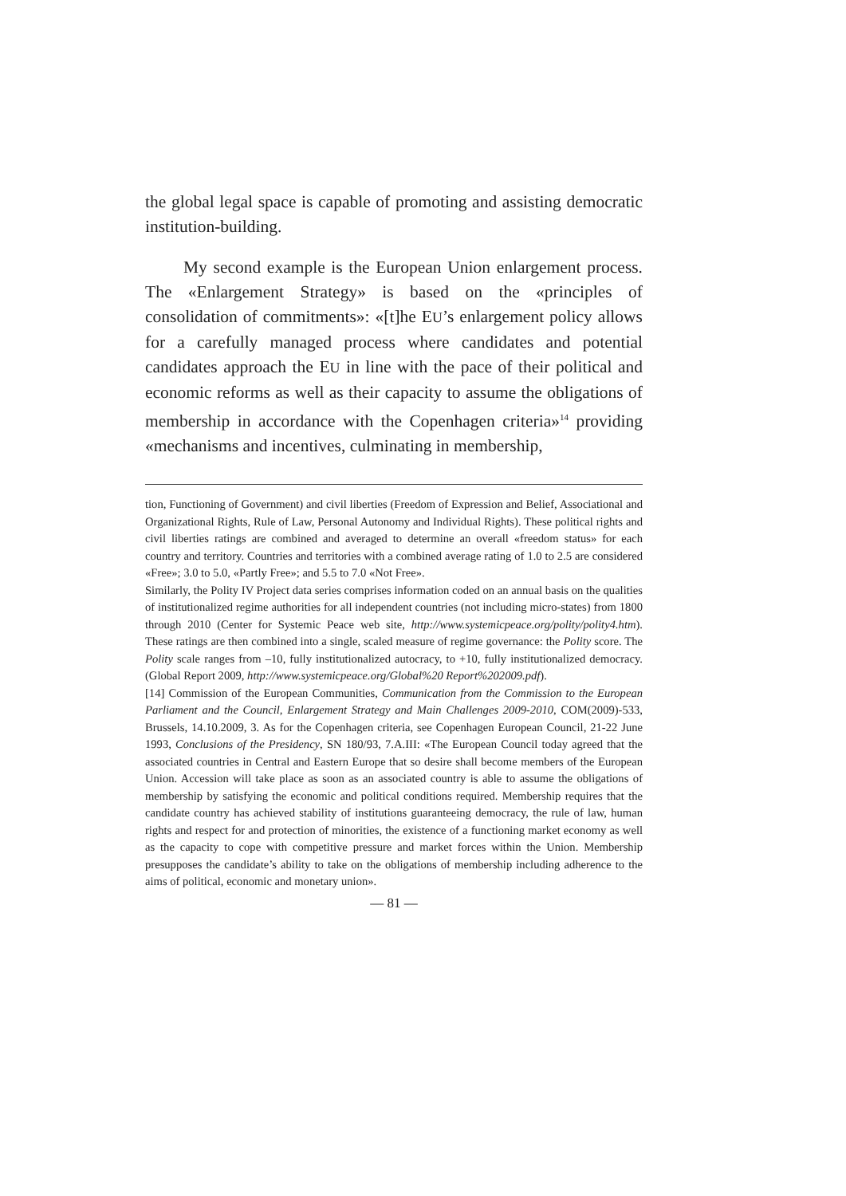the global legal space is capable of promoting and assisting democratic institution-building.
My second example is the European Union enlargement process. The «Enlargement Strategy» is based on the «principles of consolidation of commitments»: «[t]he EU’s enlargement policy allows for a carefully managed process where candidates and potential candidates approach the EU in line with the pace of their political and economic reforms as well as their capacity to assume the obligations of membership in accordance with the Copenhagen criteria»<sup>14</sup> providing «mechanisms and incentives, culminating in membership,
tion, Functioning of Government) and civil liberties (Freedom of Expression and Belief, Associational and Organizational Rights, Rule of Law, Personal Autonomy and Individual Rights). These political rights and civil liberties ratings are combined and averaged to determine an overall «freedom status» for each country and territory. Countries and territories with a combined average rating of 1.0 to 2.5 are considered «Free»; 3.0 to 5.0, «Partly Free»; and 5.5 to 7.0 «Not Free».
Similarly, the Polity IV Project data series comprises information coded on an annual basis on the qualities of institutionalized regime authorities for all independent countries (not including micro-states) from 1800 through 2010 (Center for Systemic Peace web site, http://www.systemicpeace.org/polity/polity4.htm). These ratings are then combined into a single, scaled measure of regime governance: the Polity score. The Polity scale ranges from –10, fully institutionalized autocracy, to +10, fully institutionalized democracy. (Global Report 2009, http://www.systemicpeace.org/Global%20 Report%202009.pdf).
[14] Commission of the European Communities, Communication from the Commission to the European Parliament and the Council, Enlargement Strategy and Main Challenges 2009-2010, COM(2009)-533, Brussels, 14.10.2009, 3. As for the Copenhagen criteria, see Copenhagen European Council, 21-22 June 1993, Conclusions of the Presidency, SN 180/93, 7.A.III: «The European Council today agreed that the associated countries in Central and Eastern Europe that so desire shall become members of the European Union. Accession will take place as soon as an associated country is able to assume the obligations of membership by satisfying the economic and political conditions required. Membership requires that the candidate country has achieved stability of institutions guaranteeing democracy, the rule of law, human rights and respect for and protection of minorities, the existence of a functioning market economy as well as the capacity to cope with competitive pressure and market forces within the Union. Membership presupposes the candidate’s ability to take on the obligations of membership including adherence to the aims of political, economic and monetary union».
— 81 —